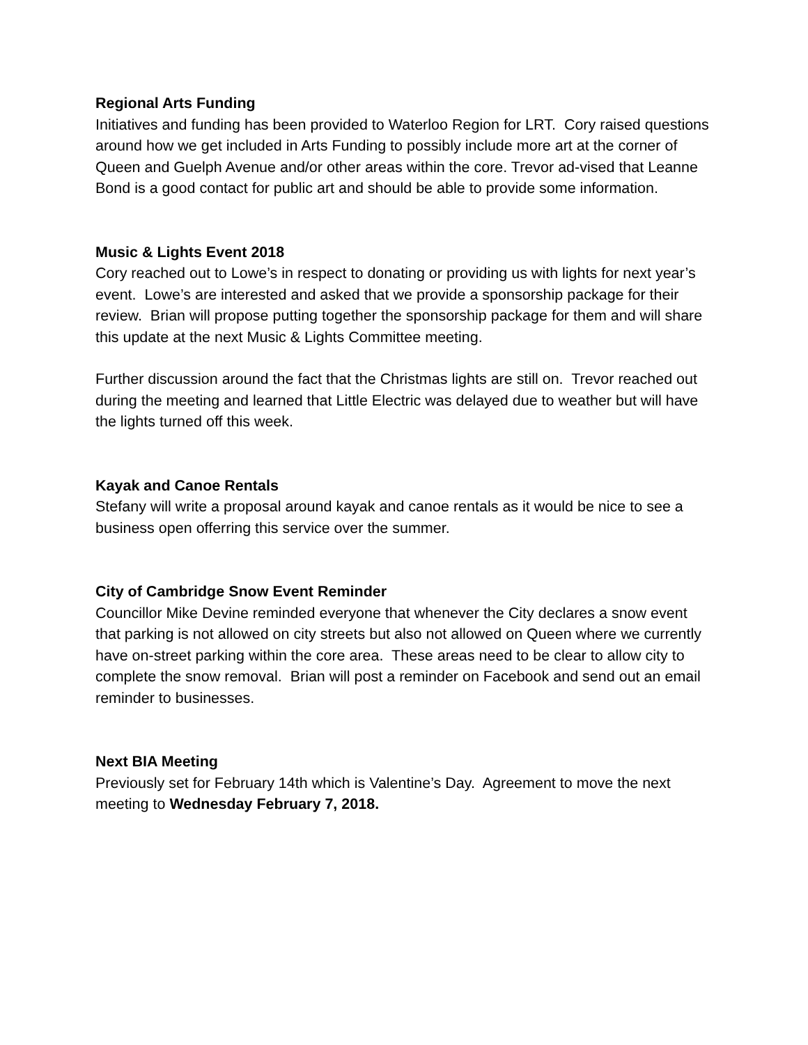Regional Arts Funding
Initiatives and funding has been provided to Waterloo Region for LRT. Cory raised questions around how we get included in Arts Funding to possibly include more art at the corner of Queen and Guelph Avenue and/or other areas within the core. Trevor ad-vised that Leanne Bond is a good contact for public art and should be able to provide some information.
Music & Lights Event 2018
Cory reached out to Lowe’s in respect to donating or providing us with lights for next year’s event. Lowe’s are interested and asked that we provide a sponsorship package for their review. Brian will propose putting together the sponsorship package for them and will share this update at the next Music & Lights Committee meeting.
Further discussion around the fact that the Christmas lights are still on. Trevor reached out during the meeting and learned that Little Electric was delayed due to weather but will have the lights turned off this week.
Kayak and Canoe Rentals
Stefany will write a proposal around kayak and canoe rentals as it would be nice to see a business open offerring this service over the summer.
City of Cambridge Snow Event Reminder
Councillor Mike Devine reminded everyone that whenever the City declares a snow event that parking is not allowed on city streets but also not allowed on Queen where we currently have on-street parking within the core area. These areas need to be clear to allow city to complete the snow removal. Brian will post a reminder on Facebook and send out an email reminder to businesses.
Next BIA Meeting
Previously set for February 14th which is Valentine’s Day. Agreement to move the next meeting to Wednesday February 7, 2018.